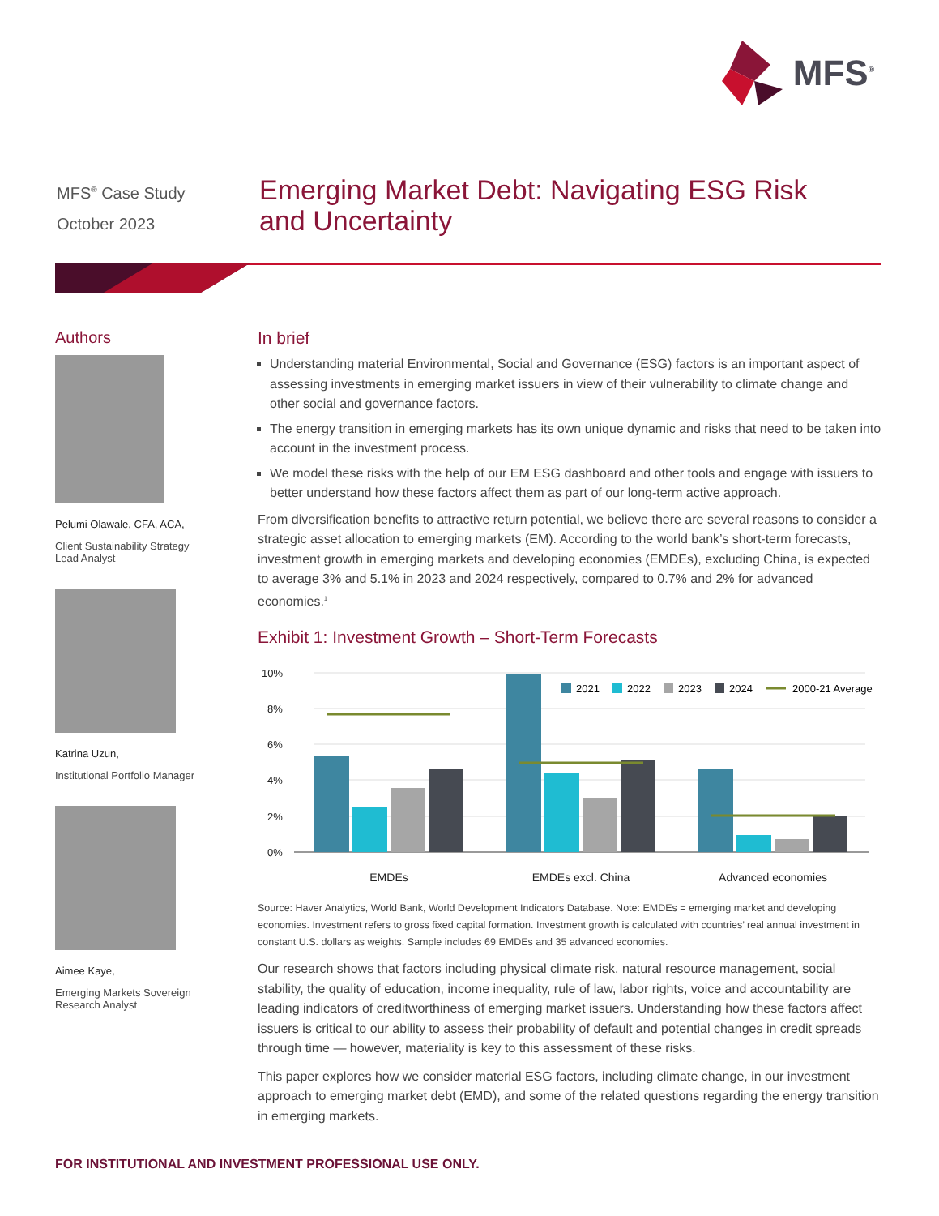MFS<sup>®</sup>
MFS<sup>®</sup> Case Study
October 2023
Emerging Market Debt: Navigating ESG Risk
and Uncertainty
Authors
Pelumi Olawale, CFA, ACA,
Client Sustainability Strategy
Lead Analyst
Katrina Uzun,
Institutional Portfolio Manager
Aimee Kaye,
Emerging Markets Sovereign
Research Analyst
In brief
Understanding material Environmental, Social and Governance (ESG) factors is an important aspect of assessing investments in emerging market issuers in view of their vulnerability to climate change and other social and governance factors.
The energy transition in emerging markets has its own unique dynamic and risks that need to be taken into account in the investment process.
We model these risks with the help of our EM ESG dashboard and other tools and engage with issuers to better understand how these factors affect them as part of our long-term active approach.
From diversification benefits to attractive return potential, we believe there are several reasons to consider a strategic asset allocation to emerging markets (EM). According to the world bank’s short-term forecasts, investment growth in emerging markets and developing economies (EMDEs), excluding China, is expected to average 3% and 5.1% in 2023 and 2024 respectively, compared to 0.7% and 2% for advanced economies.<sup>1</sup>
Exhibit 1: Investment Growth – Short-Term Forecasts
10%
8%
6%
4%
2%
0%
2021
2022
2023
2024
2000-21 Average
EMDEs
EMDEs excl. China
Advanced economies
Source: Haver Analytics, World Bank, World Development Indicators Database. Note: EMDEs = emerging market and developing economies. Investment refers to gross fixed capital formation. Investment growth is calculated with countries’ real annual investment in constant U.S. dollars as weights. Sample includes 69 EMDEs and 35 advanced economies.
Our research shows that factors including physical climate risk, natural resource management, social stability, the quality of education, income inequality, rule of law, labor rights, voice and accountability are leading indicators of creditworthiness of emerging market issuers. Understanding how these factors affect issuers is critical to our ability to assess their probability of default and potential changes in credit spreads through time — however, materiality is key to this assessment of these risks.
This paper explores how we consider material ESG factors, including climate change, in our investment approach to emerging market debt (EMD), and some of the related questions regarding the energy transition in emerging markets.
FOR INSTITUTIONAL AND INVESTMENT PROFESSIONAL USE ONLY.